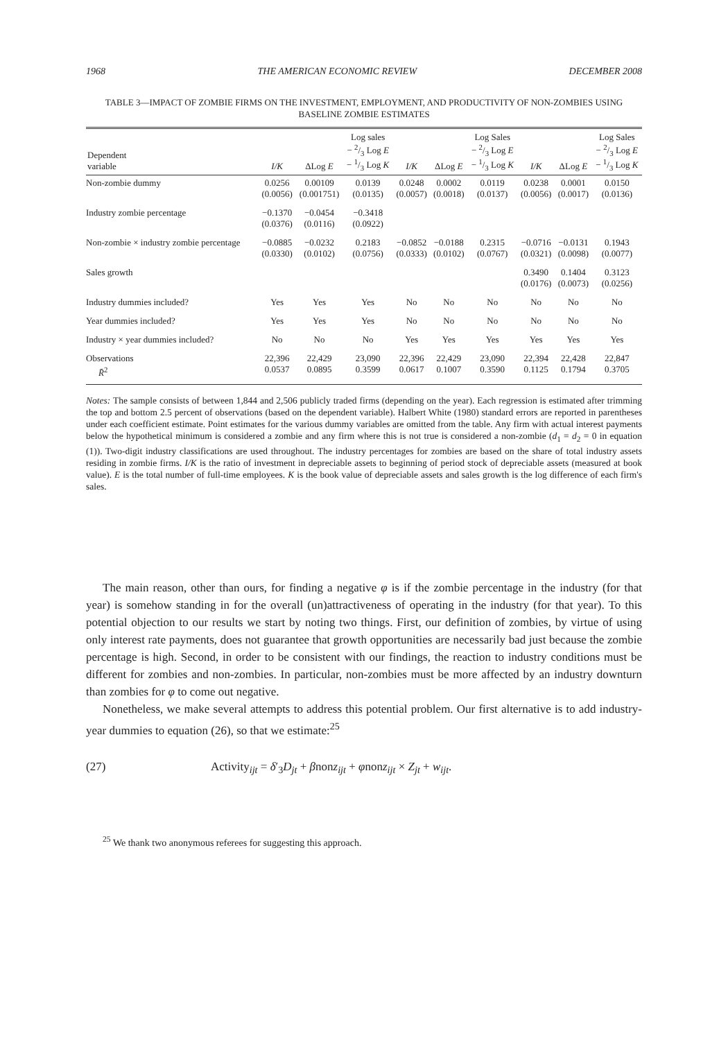1968 THE AMERICAN ECONOMIC REVIEW DECEMBER 2008
TABLE 3—IMPACT OF ZOMBIE FIRMS ON THE INVESTMENT, EMPLOYMENT, AND PRODUCTIVITY OF NON-ZOMBIES USING BASELINE ZOMBIE ESTIMATES
| Dependent variable | I/K | ΔLog E | Log sales − 2/3 Log E − 1/3 Log K | I/K | ΔLog E | Log Sales − 2/3 Log E − 1/3 Log K | I/K | ΔLog E | Log Sales − 2/3 Log E − 1/3 Log K |
| --- | --- | --- | --- | --- | --- | --- | --- | --- | --- |
| Non-zombie dummy | 0.0256 (0.0056) | 0.00109 (0.001751) | 0.0139 (0.0135) | 0.0248 (0.0057) | 0.0002 (0.0018) | 0.0119 (0.0137) | 0.0238 (0.0056) | 0.0001 (0.0017) | 0.0150 (0.0136) |
| Industry zombie percentage | −0.1370 (0.0376) | −0.0454 (0.0116) | −0.3418 (0.0922) | | | | | | |
| Non-zombie × industry zombie percentage | −0.0885 (0.0330) | −0.0232 (0.0102) | 0.2183 (0.0756) | −0.0852 (0.0333) | −0.0188 (0.0102) | 0.2315 (0.0767) | −0.0716 (0.0321) | −0.0131 (0.0098) | 0.1943 (0.0077) |
| Sales growth | | | | | | | 0.3490 (0.0176) | 0.1404 (0.0073) | 0.3123 (0.0256) |
| Industry dummies included? | Yes | Yes | Yes | No | No | No | No | No | No |
| Year dummies included? | Yes | Yes | Yes | No | No | No | No | No | No |
| Industry × year dummies included? | No | No | No | Yes | Yes | Yes | Yes | Yes | Yes |
| Observations R̄<sup>2</sup> | 22,396 0.0537 | 22,429 0.0895 | 23,090 0.3599 | 22,396 0.0617 | 22,429 0.1007 | 23,090 0.3590 | 22,394 0.1125 | 22,428 0.1794 | 22,847 0.3705 |
Notes: The sample consists of between 1,844 and 2,506 publicly traded firms (depending on the year). Each regression is estimated after trimming the top and bottom 2.5 percent of observations (based on the dependent variable). Halbert White (1980) standard errors are reported in parentheses under each coefficient estimate. Point estimates for the various dummy variables are omitted from the table. Any firm with actual interest payments below the hypothetical minimum is considered a zombie and any firm where this is not true is considered a non-zombie (d<sub>1</sub> = d<sub>2</sub> = 0 in equation (1)). Two-digit industry classifications are used throughout. The industry percentages for zombies are based on the share of total industry assets residing in zombie firms. I/K is the ratio of investment in depreciable assets to beginning of period stock of depreciable assets (measured at book value). E is the total number of full-time employees. K is the book value of depreciable assets and sales growth is the log difference of each firm's sales.
The main reason, other than ours, for finding a negative φ is if the zombie percentage in the industry (for that year) is somehow standing in for the overall (un)attractiveness of operating in the industry (for that year). To this potential objection to our results we start by noting two things. First, our definition of zombies, by virtue of using only interest rate payments, does not guarantee that growth opportunities are necessarily bad just because the zombie percentage is high. Second, in order to be consistent with our findings, the reaction to industry conditions must be different for zombies and non-zombies. In particular, non-zombies must be more affected by an industry downturn than zombies for φ to come out negative.
Nonetheless, we make several attempts to address this potential problem. Our first alternative is to add industry-year dummies to equation (26), so that we estimate:<sup>25</sup>
(27) Activity<sub>ijt</sub> = δ′<sub>3</sub>D<sub>jt</sub> + βnonz<sub>ijt</sub> + φnonz<sub>ijt</sub> × Z<sub>jt</sub> + w<sub>ijt</sub>.
<sup>25</sup> We thank two anonymous referees for suggesting this approach.